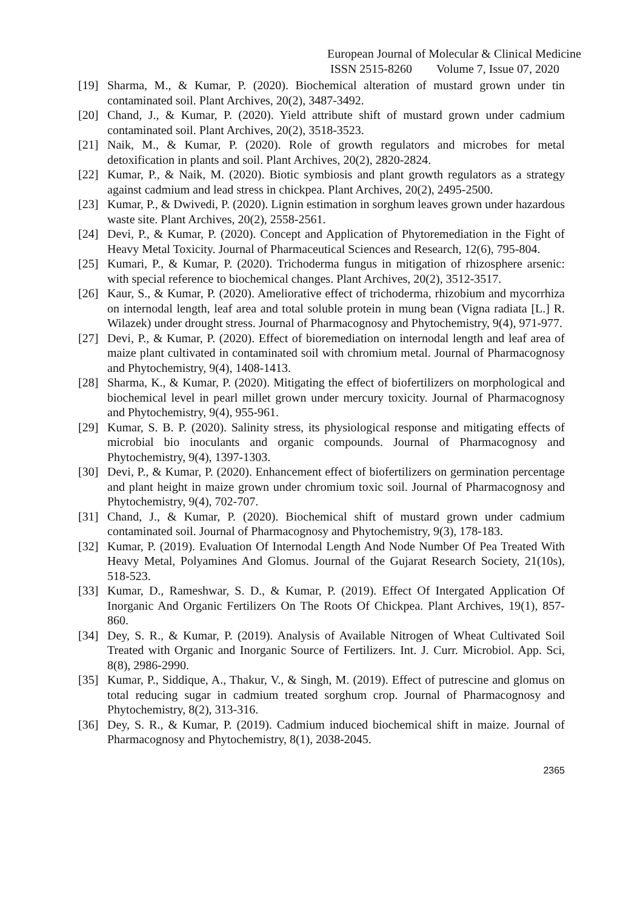European Journal of Molecular & Clinical Medicine
ISSN 2515-8260 Volume 7, Issue 07, 2020
[19] Sharma, M., & Kumar, P. (2020). Biochemical alteration of mustard grown under tin contaminated soil. Plant Archives, 20(2), 3487-3492.
[20] Chand, J., & Kumar, P. (2020). Yield attribute shift of mustard grown under cadmium contaminated soil. Plant Archives, 20(2), 3518-3523.
[21] Naik, M., & Kumar, P. (2020). Role of growth regulators and microbes for metal detoxification in plants and soil. Plant Archives, 20(2), 2820-2824.
[22] Kumar, P., & Naik, M. (2020). Biotic symbiosis and plant growth regulators as a strategy against cadmium and lead stress in chickpea. Plant Archives, 20(2), 2495-2500.
[23] Kumar, P., & Dwivedi, P. (2020). Lignin estimation in sorghum leaves grown under hazardous waste site. Plant Archives, 20(2), 2558-2561.
[24] Devi, P., & Kumar, P. (2020). Concept and Application of Phytoremediation in the Fight of Heavy Metal Toxicity. Journal of Pharmaceutical Sciences and Research, 12(6), 795-804.
[25] Kumari, P., & Kumar, P. (2020). Trichoderma fungus in mitigation of rhizosphere arsenic: with special reference to biochemical changes. Plant Archives, 20(2), 3512-3517.
[26] Kaur, S., & Kumar, P. (2020). Ameliorative effect of trichoderma, rhizobium and mycorrhiza on internodal length, leaf area and total soluble protein in mung bean (Vigna radiata [L.] R. Wilazek) under drought stress. Journal of Pharmacognosy and Phytochemistry, 9(4), 971-977.
[27] Devi, P., & Kumar, P. (2020). Effect of bioremediation on internodal length and leaf area of maize plant cultivated in contaminated soil with chromium metal. Journal of Pharmacognosy and Phytochemistry, 9(4), 1408-1413.
[28] Sharma, K., & Kumar, P. (2020). Mitigating the effect of biofertilizers on morphological and biochemical level in pearl millet grown under mercury toxicity. Journal of Pharmacognosy and Phytochemistry, 9(4), 955-961.
[29] Kumar, S. B. P. (2020). Salinity stress, its physiological response and mitigating effects of microbial bio inoculants and organic compounds. Journal of Pharmacognosy and Phytochemistry, 9(4), 1397-1303.
[30] Devi, P., & Kumar, P. (2020). Enhancement effect of biofertilizers on germination percentage and plant height in maize grown under chromium toxic soil. Journal of Pharmacognosy and Phytochemistry, 9(4), 702-707.
[31] Chand, J., & Kumar, P. (2020). Biochemical shift of mustard grown under cadmium contaminated soil. Journal of Pharmacognosy and Phytochemistry, 9(3), 178-183.
[32] Kumar, P. (2019). Evaluation Of Internodal Length And Node Number Of Pea Treated With Heavy Metal, Polyamines And Glomus. Journal of the Gujarat Research Society, 21(10s), 518-523.
[33] Kumar, D., Rameshwar, S. D., & Kumar, P. (2019). Effect Of Intergated Application Of Inorganic And Organic Fertilizers On The Roots Of Chickpea. Plant Archives, 19(1), 857-860.
[34] Dey, S. R., & Kumar, P. (2019). Analysis of Available Nitrogen of Wheat Cultivated Soil Treated with Organic and Inorganic Source of Fertilizers. Int. J. Curr. Microbiol. App. Sci, 8(8), 2986-2990.
[35] Kumar, P., Siddique, A., Thakur, V., & Singh, M. (2019). Effect of putrescine and glomus on total reducing sugar in cadmium treated sorghum crop. Journal of Pharmacognosy and Phytochemistry, 8(2), 313-316.
[36] Dey, S. R., & Kumar, P. (2019). Cadmium induced biochemical shift in maize. Journal of Pharmacognosy and Phytochemistry, 8(1), 2038-2045.
2365